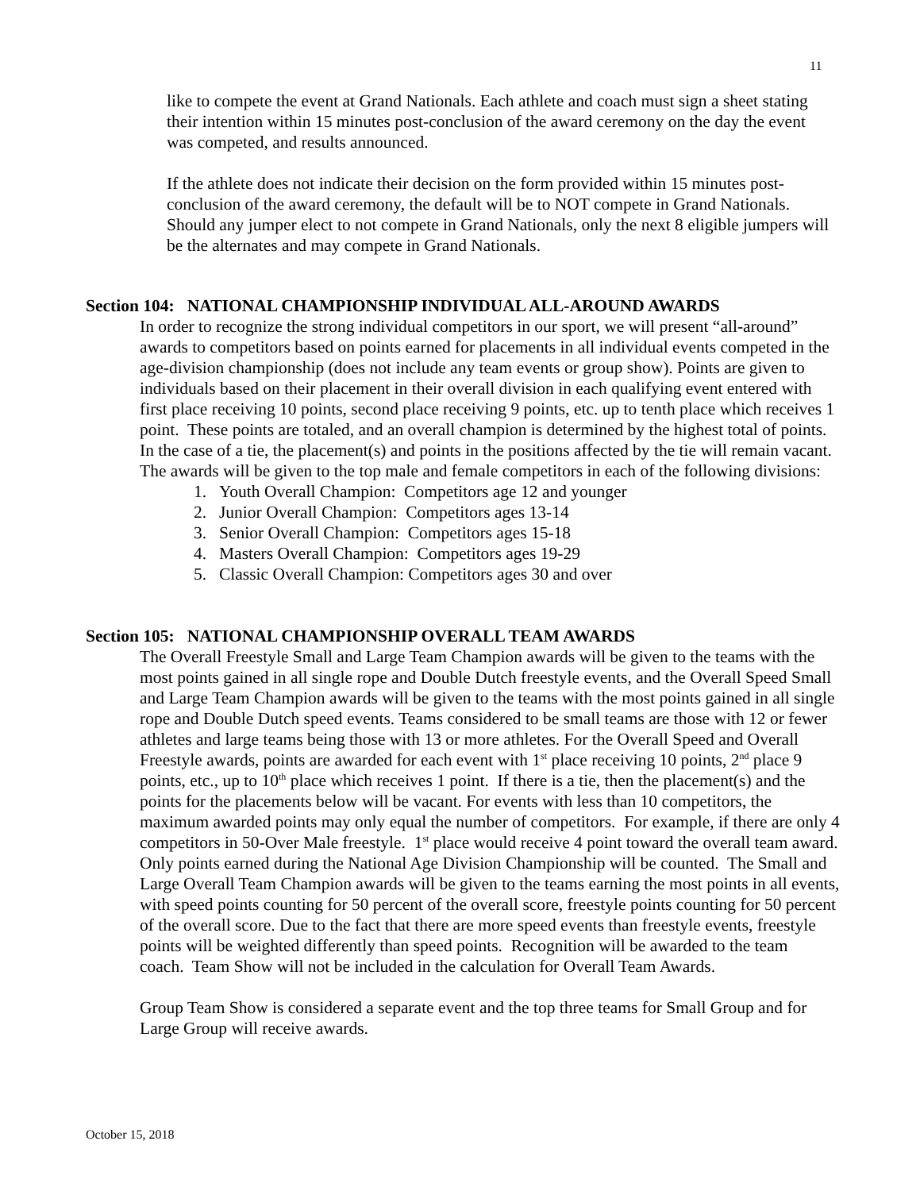11
like to compete the event at Grand Nationals. Each athlete and coach must sign a sheet stating their intention within 15 minutes post-conclusion of the award ceremony on the day the event was competed, and results announced.
If the athlete does not indicate their decision on the form provided within 15 minutes post-conclusion of the award ceremony, the default will be to NOT compete in Grand Nationals. Should any jumper elect to not compete in Grand Nationals, only the next 8 eligible jumpers will be the alternates and may compete in Grand Nationals.
Section 104: NATIONAL CHAMPIONSHIP INDIVIDUAL ALL-AROUND AWARDS
In order to recognize the strong individual competitors in our sport, we will present “all-around” awards to competitors based on points earned for placements in all individual events competed in the age-division championship (does not include any team events or group show). Points are given to individuals based on their placement in their overall division in each qualifying event entered with first place receiving 10 points, second place receiving 9 points, etc. up to tenth place which receives 1 point. These points are totaled, and an overall champion is determined by the highest total of points. In the case of a tie, the placement(s) and points in the positions affected by the tie will remain vacant. The awards will be given to the top male and female competitors in each of the following divisions:
1. Youth Overall Champion: Competitors age 12 and younger
2. Junior Overall Champion: Competitors ages 13-14
3. Senior Overall Champion: Competitors ages 15-18
4. Masters Overall Champion: Competitors ages 19-29
5. Classic Overall Champion: Competitors ages 30 and over
Section 105: NATIONAL CHAMPIONSHIP OVERALL TEAM AWARDS
The Overall Freestyle Small and Large Team Champion awards will be given to the teams with the most points gained in all single rope and Double Dutch freestyle events, and the Overall Speed Small and Large Team Champion awards will be given to the teams with the most points gained in all single rope and Double Dutch speed events. Teams considered to be small teams are those with 12 or fewer athletes and large teams being those with 13 or more athletes. For the Overall Speed and Overall Freestyle awards, points are awarded for each event with 1<sup>st</sup> place receiving 10 points, 2<sup>nd</sup> place 9 points, etc., up to 10<sup>th</sup> place which receives 1 point. If there is a tie, then the placement(s) and the points for the placements below will be vacant. For events with less than 10 competitors, the maximum awarded points may only equal the number of competitors. For example, if there are only 4 competitors in 50-Over Male freestyle. 1<sup>st</sup> place would receive 4 point toward the overall team award. Only points earned during the National Age Division Championship will be counted. The Small and Large Overall Team Champion awards will be given to the teams earning the most points in all events, with speed points counting for 50 percent of the overall score, freestyle points counting for 50 percent of the overall score. Due to the fact that there are more speed events than freestyle events, freestyle points will be weighted differently than speed points. Recognition will be awarded to the team coach. Team Show will not be included in the calculation for Overall Team Awards.
Group Team Show is considered a separate event and the top three teams for Small Group and for Large Group will receive awards.
October 15, 2018